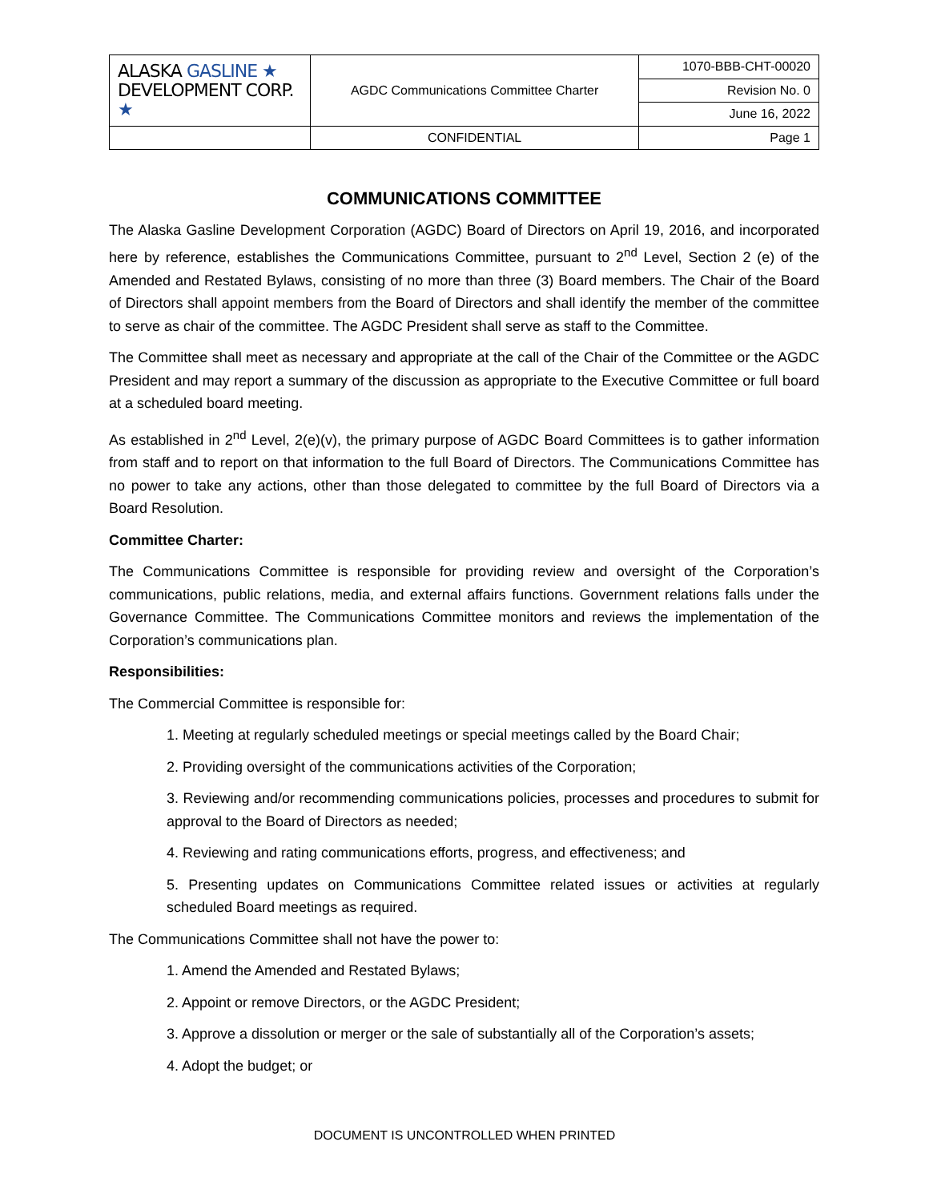| ALASKA GASLINE ★ DEVELOPMENT CORP. ★ | AGDC Communications Committee Charter | 1070-BBB-CHT-00020 |
| | | Revision No. 0 |
| | | June 16, 2022 |
| | CONFIDENTIAL | Page 1 |
COMMUNICATIONS COMMITTEE
The Alaska Gasline Development Corporation (AGDC) Board of Directors on April 19, 2016, and incorporated here by reference, establishes the Communications Committee, pursuant to 2<sup>nd</sup> Level, Section 2 (e) of the Amended and Restated Bylaws, consisting of no more than three (3) Board members. The Chair of the Board of Directors shall appoint members from the Board of Directors and shall identify the member of the committee to serve as chair of the committee. The AGDC President shall serve as staff to the Committee.
The Committee shall meet as necessary and appropriate at the call of the Chair of the Committee or the AGDC President and may report a summary of the discussion as appropriate to the Executive Committee or full board at a scheduled board meeting.
As established in 2<sup>nd</sup> Level, 2(e)(v), the primary purpose of AGDC Board Committees is to gather information from staff and to report on that information to the full Board of Directors. The Communications Committee has no power to take any actions, other than those delegated to committee by the full Board of Directors via a Board Resolution.
Committee Charter:
The Communications Committee is responsible for providing review and oversight of the Corporation’s communications, public relations, media, and external affairs functions. Government relations falls under the Governance Committee. The Communications Committee monitors and reviews the implementation of the Corporation’s communications plan.
Responsibilities:
The Commercial Committee is responsible for:
1. Meeting at regularly scheduled meetings or special meetings called by the Board Chair;
2. Providing oversight of the communications activities of the Corporation;
3. Reviewing and/or recommending communications policies, processes and procedures to submit for approval to the Board of Directors as needed;
4. Reviewing and rating communications efforts, progress, and effectiveness; and
5. Presenting updates on Communications Committee related issues or activities at regularly scheduled Board meetings as required.
The Communications Committee shall not have the power to:
1. Amend the Amended and Restated Bylaws;
2. Appoint or remove Directors, or the AGDC President;
3. Approve a dissolution or merger or the sale of substantially all of the Corporation’s assets;
4. Adopt the budget; or
DOCUMENT IS UNCONTROLLED WHEN PRINTED